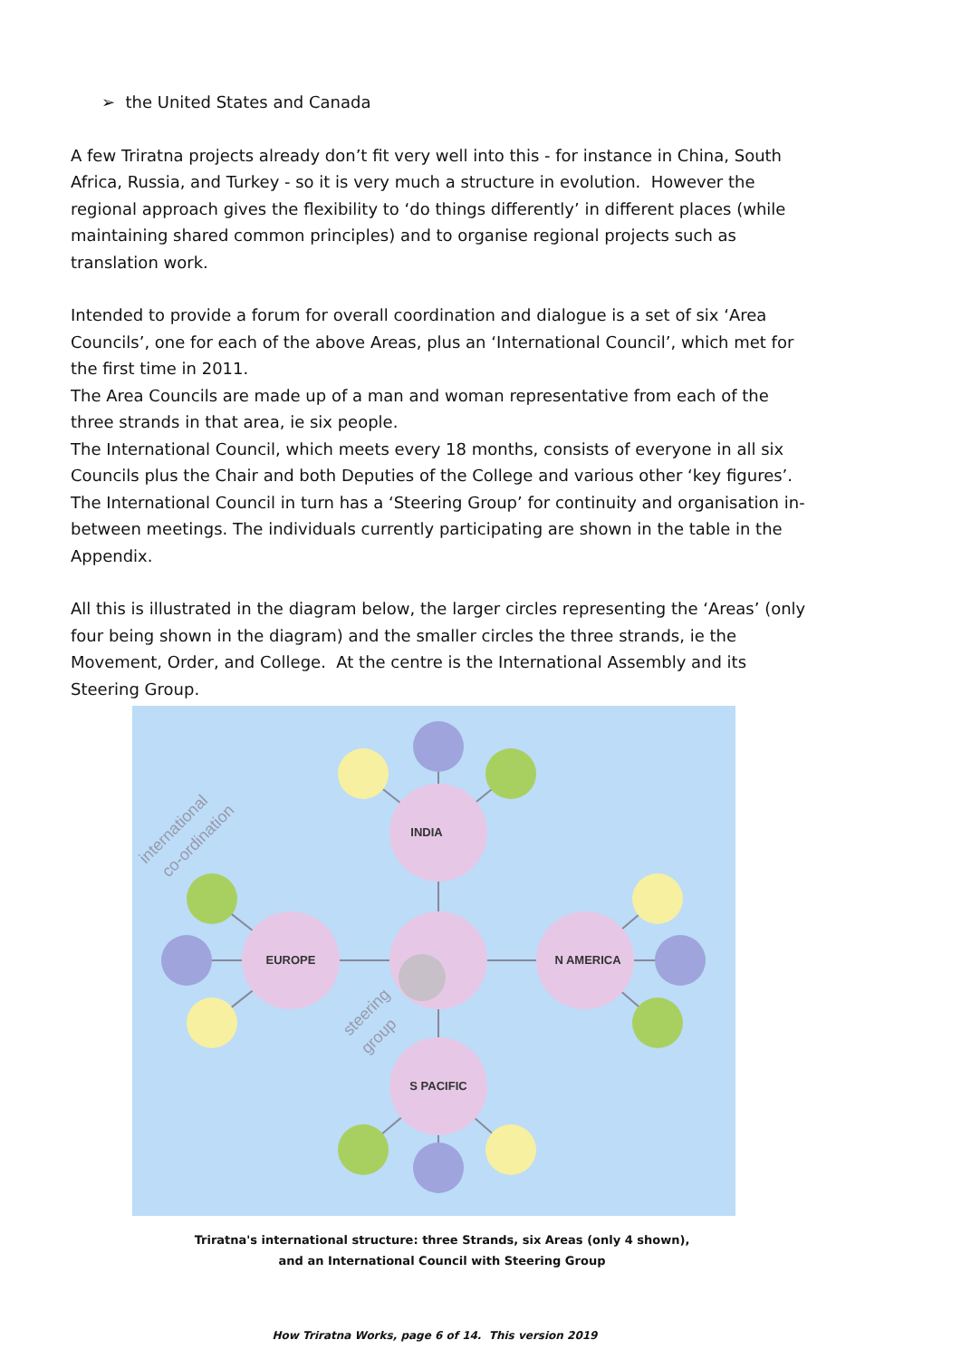➢ the United States and Canada
A few Triratna projects already don’t fit very well into this - for instance in China, South Africa, Russia, and Turkey - so it is very much a structure in evolution. However the regional approach gives the flexibility to ‘do things differently’ in different places (while maintaining shared common principles) and to organise regional projects such as translation work.
Intended to provide a forum for overall coordination and dialogue is a set of six ‘Area Councils’, one for each of the above Areas, plus an ‘International Council’, which met for the first time in 2011.
The Area Councils are made up of a man and woman representative from each of the three strands in that area, ie six people.
The International Council, which meets every 18 months, consists of everyone in all six Councils plus the Chair and both Deputies of the College and various other ‘key figures’.
The International Council in turn has a ‘Steering Group’ for continuity and organisation in-between meetings. The individuals currently participating are shown in the table in the Appendix.
All this is illustrated in the diagram below, the larger circles representing the ‘Areas’ (only four being shown in the diagram) and the smaller circles the three strands, ie the Movement, Order, and College. At the centre is the International Assembly and its Steering Group.
INDIA
EUROPE
N AMERICA
S PACIFIC
international
co-ordination
steering
group
Triratna's international structure: three Strands, six Areas (only 4 shown),
and an International Council with Steering Group
How Triratna Works, page 6 of 14. This version 2019